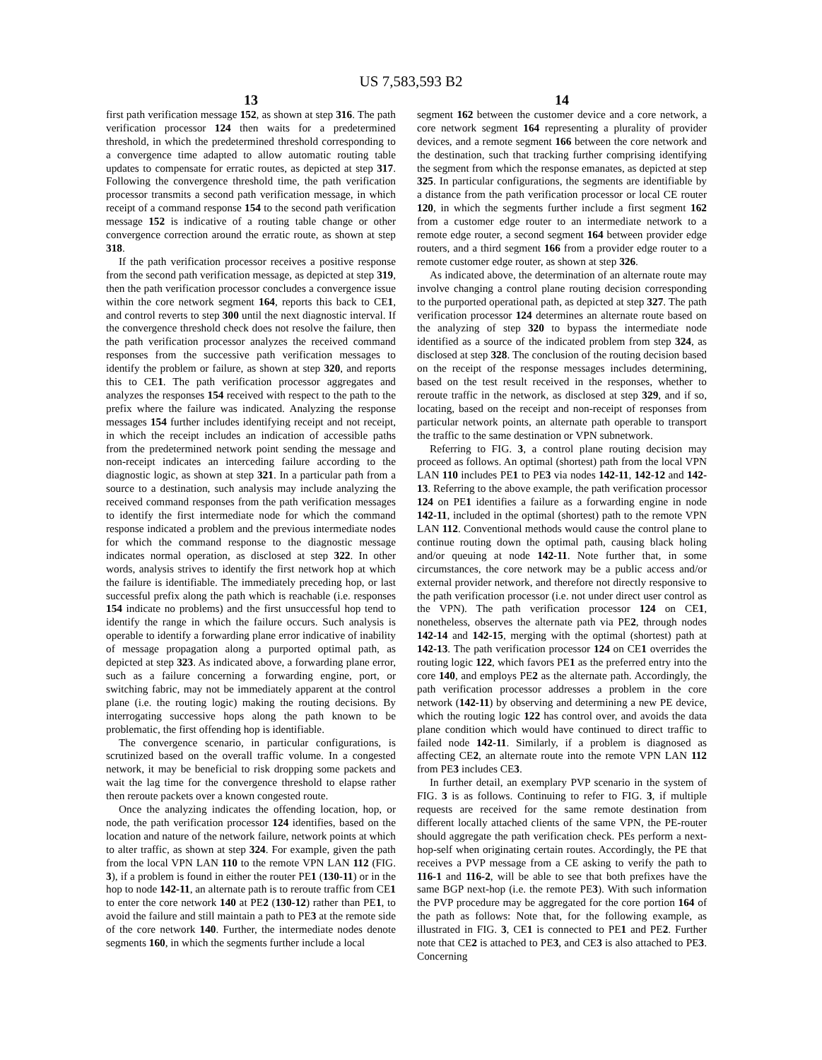US 7,583,593 B2
13
first path verification message 152, as shown at step 316. The path verification processor 124 then waits for a predetermined threshold, in which the predetermined threshold corresponding to a convergence time adapted to allow automatic routing table updates to compensate for erratic routes, as depicted at step 317. Following the convergence threshold time, the path verification processor transmits a second path verification message, in which receipt of a command response 154 to the second path verification message 152 is indicative of a routing table change or other convergence correction around the erratic route, as shown at step 318.
If the path verification processor receives a positive response from the second path verification message, as depicted at step 319, then the path verification processor concludes a convergence issue within the core network segment 164, reports this back to CE1, and control reverts to step 300 until the next diagnostic interval. If the convergence threshold check does not resolve the failure, then the path verification processor analyzes the received command responses from the successive path verification messages to identify the problem or failure, as shown at step 320, and reports this to CE1. The path verification processor aggregates and analyzes the responses 154 received with respect to the path to the prefix where the failure was indicated. Analyzing the response messages 154 further includes identifying receipt and not receipt, in which the receipt includes an indication of accessible paths from the predetermined network point sending the message and non-receipt indicates an interceding failure according to the diagnostic logic, as shown at step 321. In a particular path from a source to a destination, such analysis may include analyzing the received command responses from the path verification messages to identify the first intermediate node for which the command response indicated a problem and the previous intermediate nodes for which the command response to the diagnostic message indicates normal operation, as disclosed at step 322. In other words, analysis strives to identify the first network hop at which the failure is identifiable. The immediately preceding hop, or last successful prefix along the path which is reachable (i.e. responses 154 indicate no problems) and the first unsuccessful hop tend to identify the range in which the failure occurs. Such analysis is operable to identify a forwarding plane error indicative of inability of message propagation along a purported optimal path, as depicted at step 323. As indicated above, a forwarding plane error, such as a failure concerning a forwarding engine, port, or switching fabric, may not be immediately apparent at the control plane (i.e. the routing logic) making the routing decisions. By interrogating successive hops along the path known to be problematic, the first offending hop is identifiable.
The convergence scenario, in particular configurations, is scrutinized based on the overall traffic volume. In a congested network, it may be beneficial to risk dropping some packets and wait the lag time for the convergence threshold to elapse rather then reroute packets over a known congested route.
Once the analyzing indicates the offending location, hop, or node, the path verification processor 124 identifies, based on the location and nature of the network failure, network points at which to alter traffic, as shown at step 324. For example, given the path from the local VPN LAN 110 to the remote VPN LAN 112 (FIG. 3), if a problem is found in either the router PE1 (130-11) or in the hop to node 142-11, an alternate path is to reroute traffic from CE1 to enter the core network 140 at PE2 (130-12) rather than PE1, to avoid the failure and still maintain a path to PE3 at the remote side of the core network 140. Further, the intermediate nodes denote segments 160, in which the segments further include a local
14
segment 162 between the customer device and a core network, a core network segment 164 representing a plurality of provider devices, and a remote segment 166 between the core network and the destination, such that tracking further comprising identifying the segment from which the response emanates, as depicted at step 325. In particular configurations, the segments are identifiable by a distance from the path verification processor or local CE router 120, in which the segments further include a first segment 162 from a customer edge router to an intermediate network to a remote edge router, a second segment 164 between provider edge routers, and a third segment 166 from a provider edge router to a remote customer edge router, as shown at step 326.
As indicated above, the determination of an alternate route may involve changing a control plane routing decision corresponding to the purported operational path, as depicted at step 327. The path verification processor 124 determines an alternate route based on the analyzing of step 320 to bypass the intermediate node identified as a source of the indicated problem from step 324, as disclosed at step 328. The conclusion of the routing decision based on the receipt of the response messages includes determining, based on the test result received in the responses, whether to reroute traffic in the network, as disclosed at step 329, and if so, locating, based on the receipt and non-receipt of responses from particular network points, an alternate path operable to transport the traffic to the same destination or VPN subnetwork.
Referring to FIG. 3, a control plane routing decision may proceed as follows. An optimal (shortest) path from the local VPN LAN 110 includes PE1 to PE3 via nodes 142-11, 142-12 and 142-13. Referring to the above example, the path verification processor 124 on PE1 identifies a failure as a forwarding engine in node 142-11, included in the optimal (shortest) path to the remote VPN LAN 112. Conventional methods would cause the control plane to continue routing down the optimal path, causing black holing and/or queuing at node 142-11. Note further that, in some circumstances, the core network may be a public access and/or external provider network, and therefore not directly responsive to the path verification processor (i.e. not under direct user control as the VPN). The path verification processor 124 on CE1, nonetheless, observes the alternate path via PE2, through nodes 142-14 and 142-15, merging with the optimal (shortest) path at 142-13. The path verification processor 124 on CE1 overrides the routing logic 122, which favors PE1 as the preferred entry into the core 140, and employs PE2 as the alternate path. Accordingly, the path verification processor addresses a problem in the core network (142-11) by observing and determining a new PE device, which the routing logic 122 has control over, and avoids the data plane condition which would have continued to direct traffic to failed node 142-11. Similarly, if a problem is diagnosed as affecting CE2, an alternate route into the remote VPN LAN 112 from PE3 includes CE3.
In further detail, an exemplary PVP scenario in the system of FIG. 3 is as follows. Continuing to refer to FIG. 3, if multiple requests are received for the same remote destination from different locally attached clients of the same VPN, the PE-router should aggregate the path verification check. PEs perform a next-hop-self when originating certain routes. Accordingly, the PE that receives a PVP message from a CE asking to verify the path to 116-1 and 116-2, will be able to see that both prefixes have the same BGP next-hop (i.e. the remote PE3). With such information the PVP procedure may be aggregated for the core portion 164 of the path as follows: Note that, for the following example, as illustrated in FIG. 3, CE1 is connected to PE1 and PE2. Further note that CE2 is attached to PE3, and CE3 is also attached to PE3. Concerning